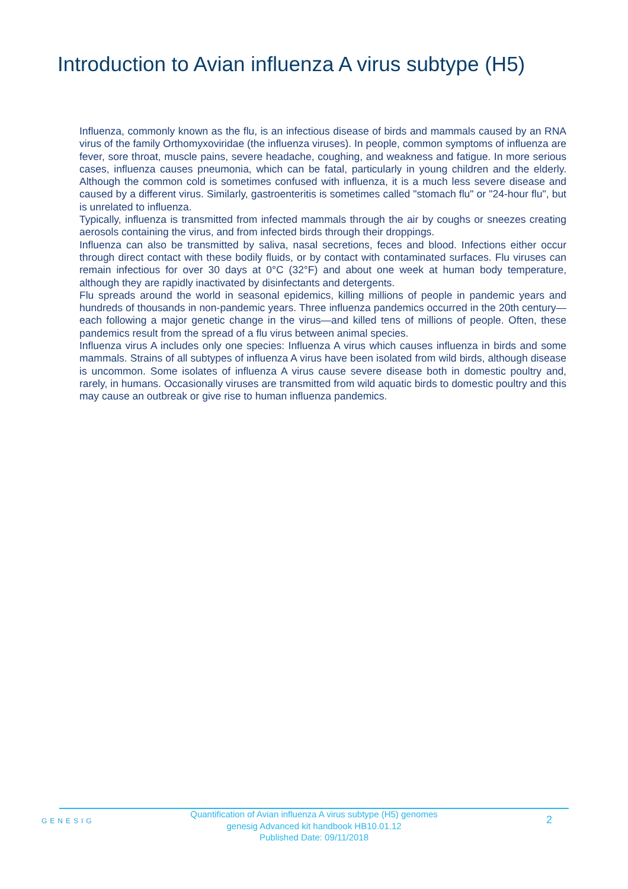Introduction to Avian influenza A virus subtype (H5)
Influenza, commonly known as the flu, is an infectious disease of birds and mammals caused by an RNA virus of the family Orthomyxoviridae (the influenza viruses). In people, common symptoms of influenza are fever, sore throat, muscle pains, severe headache, coughing, and weakness and fatigue. In more serious cases, influenza causes pneumonia, which can be fatal, particularly in young children and the elderly. Although the common cold is sometimes confused with influenza, it is a much less severe disease and caused by a different virus. Similarly, gastroenteritis is sometimes called "stomach flu" or "24-hour flu", but is unrelated to influenza.
Typically, influenza is transmitted from infected mammals through the air by coughs or sneezes creating aerosols containing the virus, and from infected birds through their droppings.
Influenza can also be transmitted by saliva, nasal secretions, feces and blood. Infections either occur through direct contact with these bodily fluids, or by contact with contaminated surfaces. Flu viruses can remain infectious for over 30 days at 0°C (32°F) and about one week at human body temperature, although they are rapidly inactivated by disinfectants and detergents.
Flu spreads around the world in seasonal epidemics, killing millions of people in pandemic years and hundreds of thousands in non-pandemic years. Three influenza pandemics occurred in the 20th century—each following a major genetic change in the virus—and killed tens of millions of people. Often, these pandemics result from the spread of a flu virus between animal species.
Influenza virus A includes only one species: Influenza A virus which causes influenza in birds and some mammals. Strains of all subtypes of influenza A virus have been isolated from wild birds, although disease is uncommon. Some isolates of influenza A virus cause severe disease both in domestic poultry and, rarely, in humans. Occasionally viruses are transmitted from wild aquatic birds to domestic poultry and this may cause an outbreak or give rise to human influenza pandemics.
GENESIG
Quantification of Avian influenza A virus subtype (H5) genomes
genesig Advanced kit handbook HB10.01.12
Published Date: 09/11/2018
2